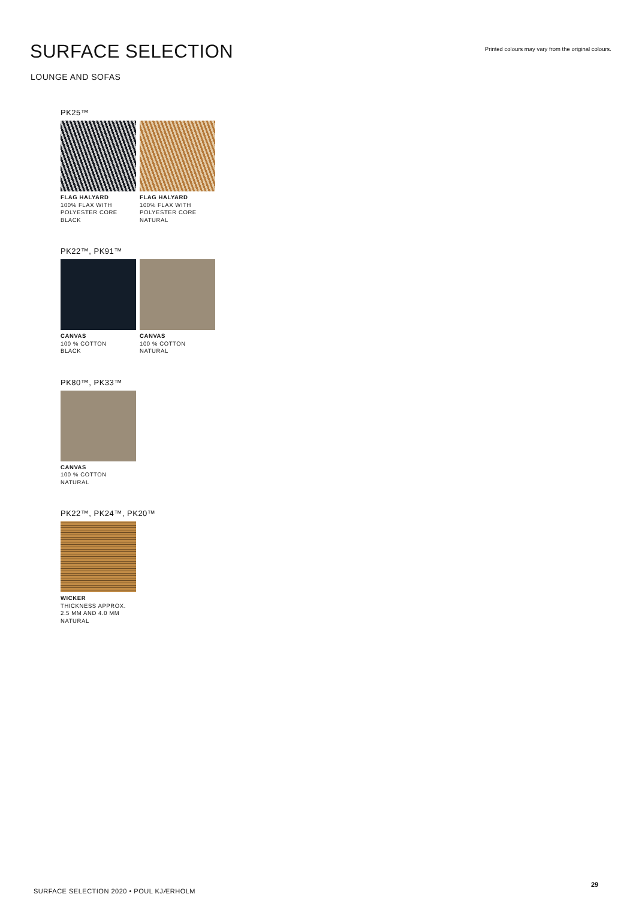SURFACE SELECTION
Printed colours may vary from the original colours.
LOUNGE AND SOFAS
PK25™
FLAG HALYARD
100% FLAX WITH
POLYESTER CORE
BLACK
FLAG HALYARD
100% FLAX WITH
POLYESTER CORE
NATURAL
PK22™, PK91™
CANVAS
100 % COTTON
BLACK
CANVAS
100 % COTTON
NATURAL
PK80™, PK33™
CANVAS
100 % COTTON
NATURAL
PK22™, PK24™, PK20™
WICKER
THICKNESS APPROX.
2.5 MM AND 4.0 MM
NATURAL
SURFACE SELECTION 2020 • POUL KJÆRHOLM
29